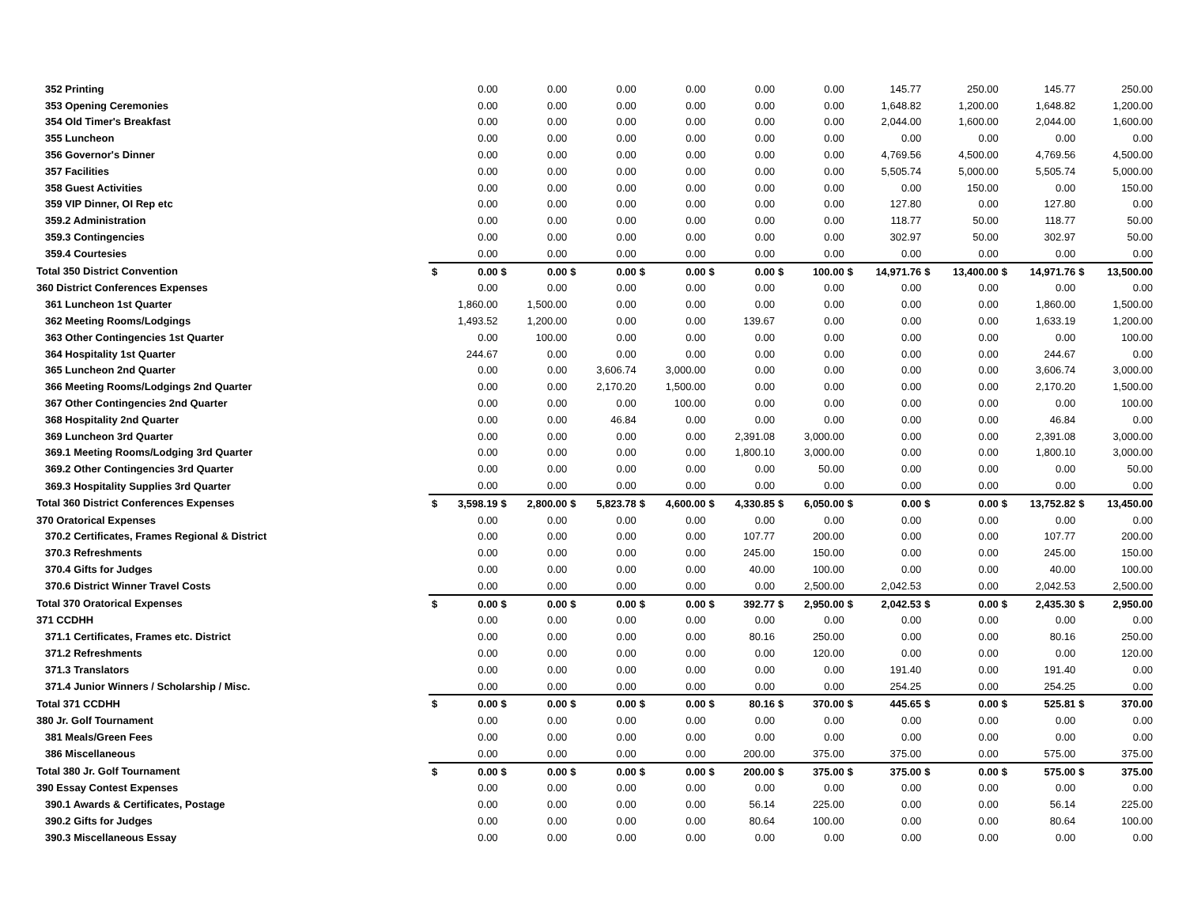| 352 Printing | | 0.00 | | 0.00 | | 0.00 | | 0.00 | | 0.00 | | 0.00 | | 145.77 | | 250.00 | | 145.77 | | 250.00 |
| 353 Opening Ceremonies | | 0.00 | | 0.00 | | 0.00 | | 0.00 | | 0.00 | | 0.00 | | 1,648.82 | | 1,200.00 | | 1,648.82 | | 1,200.00 |
| 354 Old Timer's Breakfast | | 0.00 | | 0.00 | | 0.00 | | 0.00 | | 0.00 | | 0.00 | | 2,044.00 | | 1,600.00 | | 2,044.00 | | 1,600.00 |
| 355 Luncheon | | 0.00 | | 0.00 | | 0.00 | | 0.00 | | 0.00 | | 0.00 | | 0.00 | | 0.00 | | 0.00 | | 0.00 |
| 356 Governor's Dinner | | 0.00 | | 0.00 | | 0.00 | | 0.00 | | 0.00 | | 0.00 | | 4,769.56 | | 4,500.00 | | 4,769.56 | | 4,500.00 |
| 357 Facilities | | 0.00 | | 0.00 | | 0.00 | | 0.00 | | 0.00 | | 0.00 | | 5,505.74 | | 5,000.00 | | 5,505.74 | | 5,000.00 |
| 358 Guest Activities | | 0.00 | | 0.00 | | 0.00 | | 0.00 | | 0.00 | | 0.00 | | 0.00 | | 150.00 | | 0.00 | | 150.00 |
| 359 VIP Dinner, OI Rep etc | | 0.00 | | 0.00 | | 0.00 | | 0.00 | | 0.00 | | 0.00 | | 127.80 | | 0.00 | | 127.80 | | 0.00 |
| 359.2 Administration | | 0.00 | | 0.00 | | 0.00 | | 0.00 | | 0.00 | | 0.00 | | 118.77 | | 50.00 | | 118.77 | | 50.00 |
| 359.3 Contingencies | | 0.00 | | 0.00 | | 0.00 | | 0.00 | | 0.00 | | 0.00 | | 302.97 | | 50.00 | | 302.97 | | 50.00 |
| 359.4 Courtesies | | 0.00 | | 0.00 | | 0.00 | | 0.00 | | 0.00 | | 0.00 | | 0.00 | | 0.00 | | 0.00 | | 0.00 |
| Total 350 District Convention | $ | 0.00 | $ | 0.00 | $ | 0.00 | $ | 0.00 | $ | 0.00 | $ | 100.00 | $ | 14,971.76 | $ | 13,400.00 | $ | 14,971.76 | $ | 13,500.00 |
| 360 District Conferences Expenses | | 0.00 | | 0.00 | | 0.00 | | 0.00 | | 0.00 | | 0.00 | | 0.00 | | 0.00 | | 0.00 | | 0.00 |
| 361 Luncheon 1st Quarter | | 1,860.00 | | 1,500.00 | | 0.00 | | 0.00 | | 0.00 | | 0.00 | | 0.00 | | 0.00 | | 1,860.00 | | 1,500.00 |
| 362 Meeting Rooms/Lodgings | | 1,493.52 | | 1,200.00 | | 0.00 | | 0.00 | | 139.67 | | 0.00 | | 0.00 | | 0.00 | | 1,633.19 | | 1,200.00 |
| 363 Other Contingencies 1st Quarter | | 0.00 | | 100.00 | | 0.00 | | 0.00 | | 0.00 | | 0.00 | | 0.00 | | 0.00 | | 0.00 | | 100.00 |
| 364 Hospitality 1st Quarter | | 244.67 | | 0.00 | | 0.00 | | 0.00 | | 0.00 | | 0.00 | | 0.00 | | 0.00 | | 244.67 | | 0.00 |
| 365 Luncheon 2nd Quarter | | 0.00 | | 0.00 | | 3,606.74 | | 3,000.00 | | 0.00 | | 0.00 | | 0.00 | | 0.00 | | 3,606.74 | | 3,000.00 |
| 366 Meeting Rooms/Lodgings 2nd Quarter | | 0.00 | | 0.00 | | 2,170.20 | | 1,500.00 | | 0.00 | | 0.00 | | 0.00 | | 0.00 | | 2,170.20 | | 1,500.00 |
| 367 Other Contingencies 2nd Quarter | | 0.00 | | 0.00 | | 0.00 | | 100.00 | | 0.00 | | 0.00 | | 0.00 | | 0.00 | | 0.00 | | 100.00 |
| 368 Hospitality 2nd Quarter | | 0.00 | | 0.00 | | 46.84 | | 0.00 | | 0.00 | | 0.00 | | 0.00 | | 0.00 | | 46.84 | | 0.00 |
| 369 Luncheon 3rd Quarter | | 0.00 | | 0.00 | | 0.00 | | 0.00 | | 2,391.08 | | 3,000.00 | | 0.00 | | 0.00 | | 2,391.08 | | 3,000.00 |
| 369.1 Meeting Rooms/Lodging 3rd Quarter | | 0.00 | | 0.00 | | 0.00 | | 0.00 | | 1,800.10 | | 3,000.00 | | 0.00 | | 0.00 | | 1,800.10 | | 3,000.00 |
| 369.2 Other Contingencies 3rd Quarter | | 0.00 | | 0.00 | | 0.00 | | 0.00 | | 0.00 | | 50.00 | | 0.00 | | 0.00 | | 0.00 | | 50.00 |
| 369.3 Hospitality Supplies 3rd Quarter | | 0.00 | | 0.00 | | 0.00 | | 0.00 | | 0.00 | | 0.00 | | 0.00 | | 0.00 | | 0.00 | | 0.00 |
| Total 360 District Conferences Expenses | $ | 3,598.19 | $ | 2,800.00 | $ | 5,823.78 | $ | 4,600.00 | $ | 4,330.85 | $ | 6,050.00 | $ | 0.00 | $ | 0.00 | $ | 13,752.82 | $ | 13,450.00 |
| 370 Oratorical Expenses | | 0.00 | | 0.00 | | 0.00 | | 0.00 | | 0.00 | | 0.00 | | 0.00 | | 0.00 | | 0.00 | | 0.00 |
| 370.2 Certificates, Frames Regional & District | | 0.00 | | 0.00 | | 0.00 | | 0.00 | | 107.77 | | 200.00 | | 0.00 | | 0.00 | | 107.77 | | 200.00 |
| 370.3 Refreshments | | 0.00 | | 0.00 | | 0.00 | | 0.00 | | 245.00 | | 150.00 | | 0.00 | | 0.00 | | 245.00 | | 150.00 |
| 370.4 Gifts for Judges | | 0.00 | | 0.00 | | 0.00 | | 0.00 | | 40.00 | | 100.00 | | 0.00 | | 0.00 | | 40.00 | | 100.00 |
| 370.6 District Winner Travel Costs | | 0.00 | | 0.00 | | 0.00 | | 0.00 | | 0.00 | | 2,500.00 | | 2,042.53 | | 0.00 | | 2,042.53 | | 2,500.00 |
| Total 370 Oratorical Expenses | $ | 0.00 | $ | 0.00 | $ | 0.00 | $ | 0.00 | $ | 392.77 | $ | 2,950.00 | $ | 2,042.53 | $ | 0.00 | $ | 2,435.30 | $ | 2,950.00 |
| 371 CCDHH | | 0.00 | | 0.00 | | 0.00 | | 0.00 | | 0.00 | | 0.00 | | 0.00 | | 0.00 | | 0.00 | | 0.00 |
| 371.1 Certificates, Frames etc. District | | 0.00 | | 0.00 | | 0.00 | | 0.00 | | 80.16 | | 250.00 | | 0.00 | | 0.00 | | 80.16 | | 250.00 |
| 371.2 Refreshments | | 0.00 | | 0.00 | | 0.00 | | 0.00 | | 0.00 | | 120.00 | | 0.00 | | 0.00 | | 0.00 | | 120.00 |
| 371.3 Translators | | 0.00 | | 0.00 | | 0.00 | | 0.00 | | 0.00 | | 0.00 | | 191.40 | | 0.00 | | 191.40 | | 0.00 |
| 371.4 Junior Winners / Scholarship / Misc. | | 0.00 | | 0.00 | | 0.00 | | 0.00 | | 0.00 | | 0.00 | | 254.25 | | 0.00 | | 254.25 | | 0.00 |
| Total 371 CCDHH | $ | 0.00 | $ | 0.00 | $ | 0.00 | $ | 0.00 | $ | 80.16 | $ | 370.00 | $ | 445.65 | $ | 0.00 | $ | 525.81 | $ | 370.00 |
| 380 Jr. Golf Tournament | | 0.00 | | 0.00 | | 0.00 | | 0.00 | | 0.00 | | 0.00 | | 0.00 | | 0.00 | | 0.00 | | 0.00 |
| 381 Meals/Green Fees | | 0.00 | | 0.00 | | 0.00 | | 0.00 | | 0.00 | | 0.00 | | 0.00 | | 0.00 | | 0.00 | | 0.00 |
| 386 Miscellaneous | | 0.00 | | 0.00 | | 0.00 | | 0.00 | | 200.00 | | 375.00 | | 375.00 | | 0.00 | | 575.00 | | 375.00 |
| Total 380 Jr. Golf Tournament | $ | 0.00 | $ | 0.00 | $ | 0.00 | $ | 0.00 | $ | 200.00 | $ | 375.00 | $ | 375.00 | $ | 0.00 | $ | 575.00 | $ | 375.00 |
| 390 Essay Contest Expenses | | 0.00 | | 0.00 | | 0.00 | | 0.00 | | 0.00 | | 0.00 | | 0.00 | | 0.00 | | 0.00 | | 0.00 |
| 390.1 Awards & Certificates, Postage | | 0.00 | | 0.00 | | 0.00 | | 0.00 | | 56.14 | | 225.00 | | 0.00 | | 0.00 | | 56.14 | | 225.00 |
| 390.2 Gifts for Judges | | 0.00 | | 0.00 | | 0.00 | | 0.00 | | 80.64 | | 100.00 | | 0.00 | | 0.00 | | 80.64 | | 100.00 |
| 390.3 Miscellaneous Essay | | 0.00 | | 0.00 | | 0.00 | | 0.00 | | 0.00 | | 0.00 | | 0.00 | | 0.00 | | 0.00 | | 0.00 |